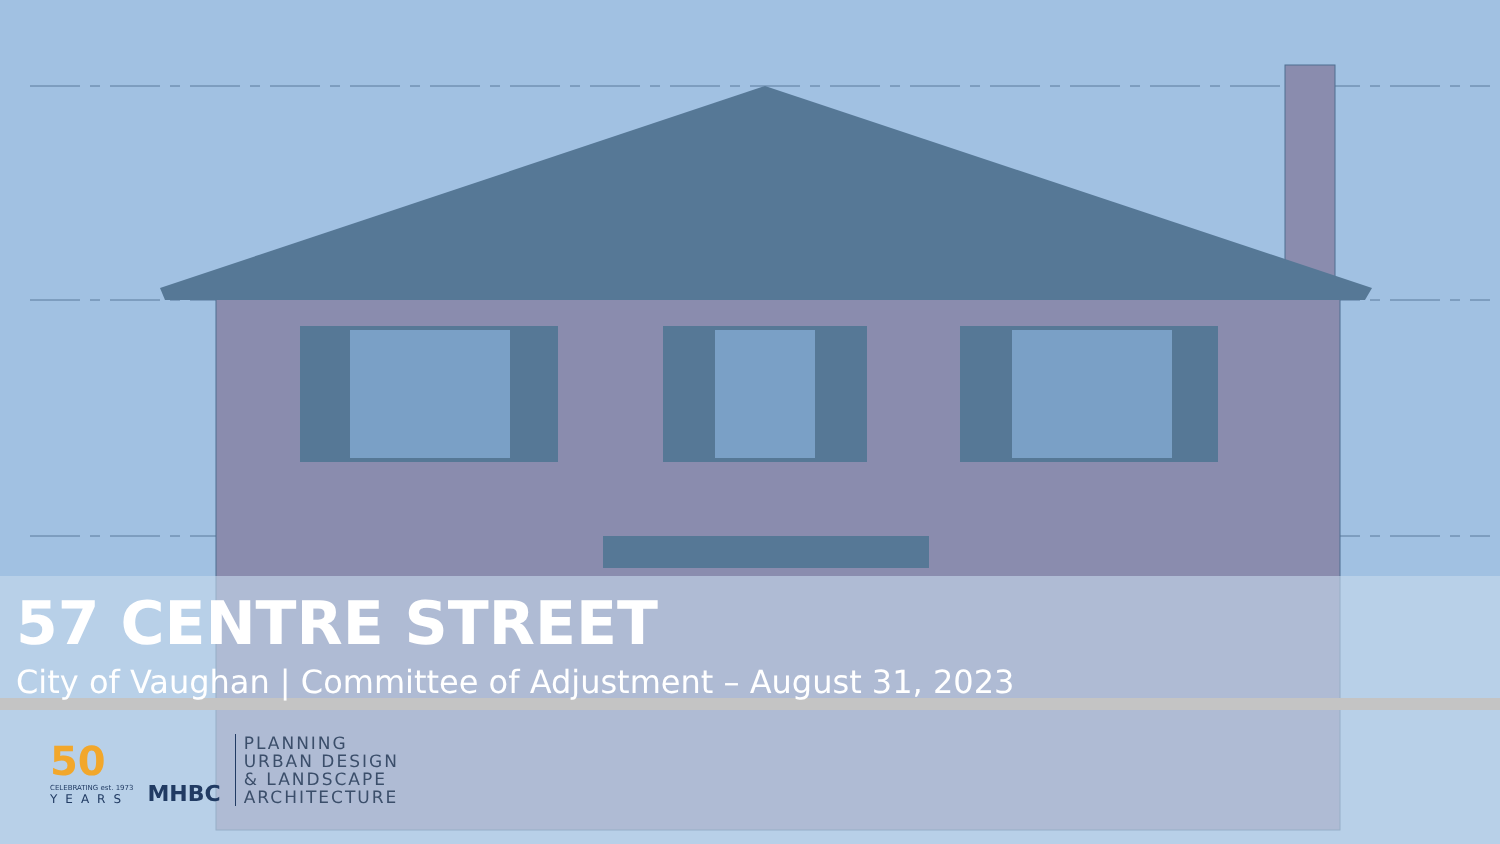57 CENTRE STREET
City of Vaughan | Committee of Adjustment – August 31, 2023
50
CELEBRATING est. 1973
YEARS
MHBC
PLANNING
URBAN DESIGN
& LANDSCAPE
ARCHITECTURE